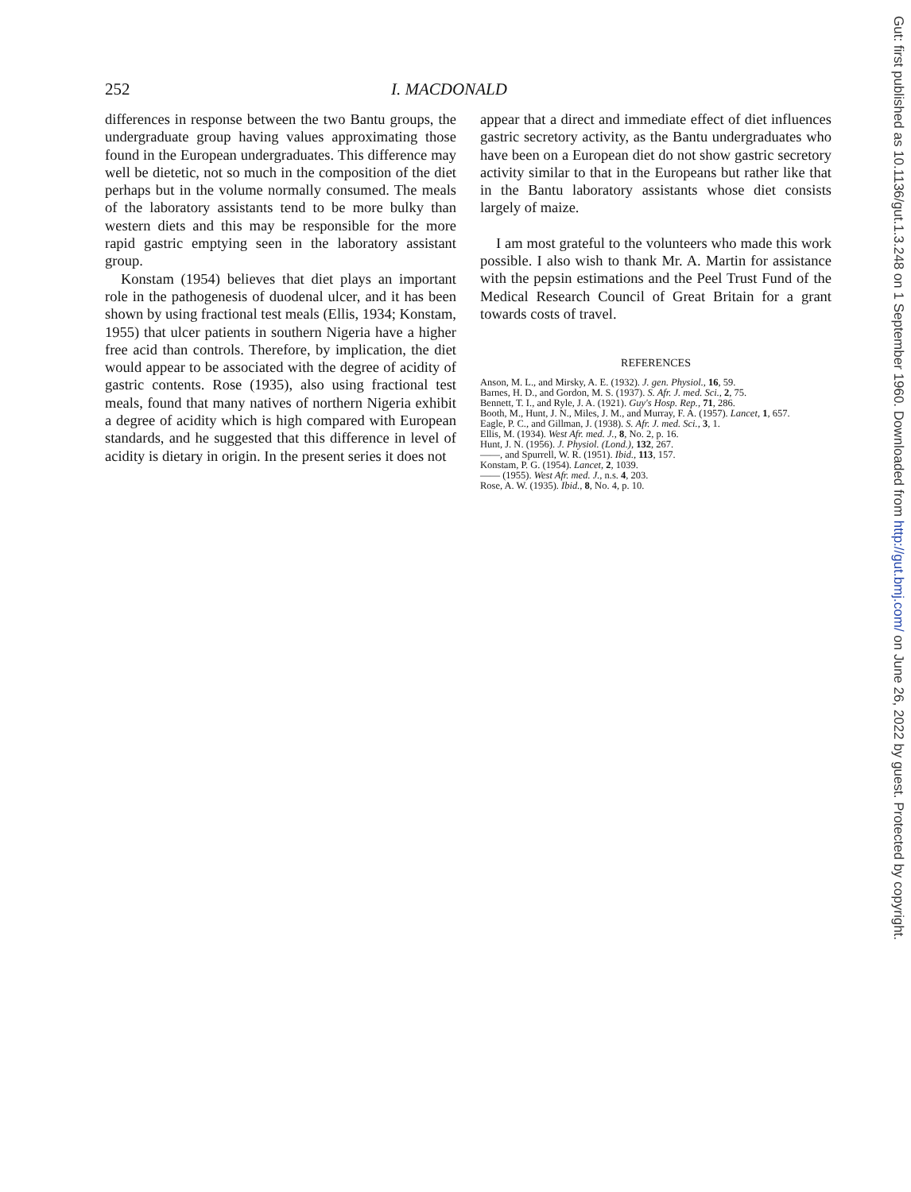252 I. MACDONALD
differences in response between the two Bantu groups, the undergraduate group having values approximating those found in the European undergraduates. This difference may well be dietetic, not so much in the composition of the diet perhaps but in the volume normally consumed. The meals of the laboratory assistants tend to be more bulky than western diets and this may be responsible for the more rapid gastric emptying seen in the laboratory assistant group.
Konstam (1954) believes that diet plays an important role in the pathogenesis of duodenal ulcer, and it has been shown by using fractional test meals (Ellis, 1934; Konstam, 1955) that ulcer patients in southern Nigeria have a higher free acid than controls. Therefore, by implication, the diet would appear to be associated with the degree of acidity of gastric contents. Rose (1935), also using fractional test meals, found that many natives of northern Nigeria exhibit a degree of acidity which is high compared with European standards, and he suggested that this difference in level of acidity is dietary in origin. In the present series it does not
appear that a direct and immediate effect of diet influences gastric secretory activity, as the Bantu undergraduates who have been on a European diet do not show gastric secretory activity similar to that in the Europeans but rather like that in the Bantu laboratory assistants whose diet consists largely of maize.
I am most grateful to the volunteers who made this work possible. I also wish to thank Mr. A. Martin for assistance with the pepsin estimations and the Peel Trust Fund of the Medical Research Council of Great Britain for a grant towards costs of travel.
REFERENCES
Anson, M. L., and Mirsky, A. E. (1932). J. gen. Physiol., 16, 59.
Barnes, H. D., and Gordon, M. S. (1937). S. Afr. J. med. Sci., 2, 75.
Bennett, T. I., and Ryle, J. A. (1921). Guy's Hosp. Rep., 71, 286.
Booth, M., Hunt, J. N., Miles, J. M., and Murray, F. A. (1957). Lancet, 1, 657.
Eagle, P. C., and Gillman, J. (1938). S. Afr. J. med. Sci., 3, 1.
Ellis, M. (1934). West Afr. med. J., 8, No. 2, p. 16.
Hunt, J. N. (1956). J. Physiol. (Lond.), 132, 267.
——, and Spurrell, W. R. (1951). Ibid., 113, 157.
Konstam, P. G. (1954). Lancet, 2, 1039.
—— (1955). West Afr. med. J., n.s. 4, 203.
Rose, A. W. (1935). Ibid., 8, No. 4, p. 10.
Gut: first published as 10.1136/gut.1.3.248 on 1 September 1960. Downloaded from http://gut.bmj.com/ on June 26, 2022 by guest. Protected by copyright.